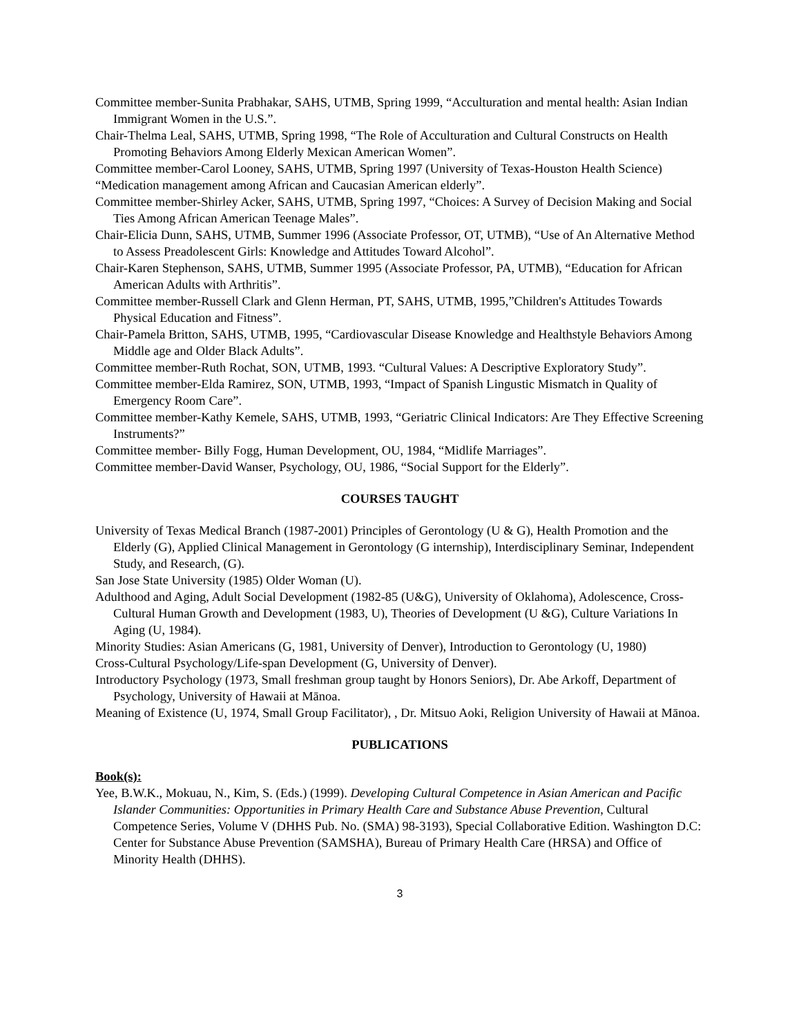Committee member-Sunita Prabhakar, SAHS, UTMB, Spring 1999, “Acculturation and mental health: Asian Indian Immigrant Women in the U.S.”.
Chair-Thelma Leal, SAHS, UTMB, Spring 1998, “The Role of Acculturation and Cultural Constructs on Health Promoting Behaviors Among Elderly Mexican American Women”.
Committee member-Carol Looney, SAHS, UTMB, Spring 1997 (University of Texas-Houston Health Science)
“Medication management among African and Caucasian American elderly”.
Committee member-Shirley Acker, SAHS, UTMB, Spring 1997, “Choices: A Survey of Decision Making and Social Ties Among African American Teenage Males”.
Chair-Elicia Dunn, SAHS, UTMB, Summer 1996 (Associate Professor, OT, UTMB), “Use of An Alternative Method to Assess Preadolescent Girls: Knowledge and Attitudes Toward Alcohol”.
Chair-Karen Stephenson, SAHS, UTMB, Summer 1995 (Associate Professor, PA, UTMB), “Education for African American Adults with Arthritis”.
Committee member-Russell Clark and Glenn Herman, PT, SAHS, UTMB, 1995,”Children's Attitudes Towards Physical Education and Fitness”.
Chair-Pamela Britton, SAHS, UTMB, 1995, “Cardiovascular Disease Knowledge and Healthstyle Behaviors Among Middle age and Older Black Adults”.
Committee member-Ruth Rochat, SON, UTMB, 1993. “Cultural Values: A Descriptive Exploratory Study”.
Committee member-Elda Ramirez, SON, UTMB, 1993, “Impact of Spanish Lingustic Mismatch in Quality of Emergency Room Care”.
Committee member-Kathy Kemele, SAHS, UTMB, 1993, “Geriatric Clinical Indicators: Are They Effective Screening Instruments?”
Committee member- Billy Fogg, Human Development, OU, 1984, “Midlife Marriages”.
Committee member-David Wanser, Psychology, OU, 1986, “Social Support for the Elderly”.
COURSES TAUGHT
University of Texas Medical Branch (1987-2001) Principles of Gerontology (U & G), Health Promotion and the Elderly (G), Applied Clinical Management in Gerontology (G internship), Interdisciplinary Seminar, Independent Study, and Research, (G).
San Jose State University (1985) Older Woman (U).
Adulthood and Aging, Adult Social Development (1982-85 (U&G), University of Oklahoma), Adolescence, Cross-Cultural Human Growth and Development (1983, U), Theories of Development (U &G), Culture Variations In Aging (U, 1984).
Minority Studies: Asian Americans (G, 1981, University of Denver), Introduction to Gerontology (U, 1980)
Cross-Cultural Psychology/Life-span Development (G, University of Denver).
Introductory Psychology (1973, Small freshman group taught by Honors Seniors), Dr. Abe Arkoff, Department of Psychology, University of Hawaii at Mānoa.
Meaning of Existence (U, 1974, Small Group Facilitator), , Dr. Mitsuo Aoki, Religion University of Hawaii at Mānoa.
PUBLICATIONS
Book(s):
Yee, B.W.K., Mokuau, N., Kim, S. (Eds.) (1999). Developing Cultural Competence in Asian American and Pacific Islander Communities: Opportunities in Primary Health Care and Substance Abuse Prevention, Cultural Competence Series, Volume V (DHHS Pub. No. (SMA) 98-3193), Special Collaborative Edition. Washington D.C: Center for Substance Abuse Prevention (SAMSHA), Bureau of Primary Health Care (HRSA) and Office of Minority Health (DHHS).
3